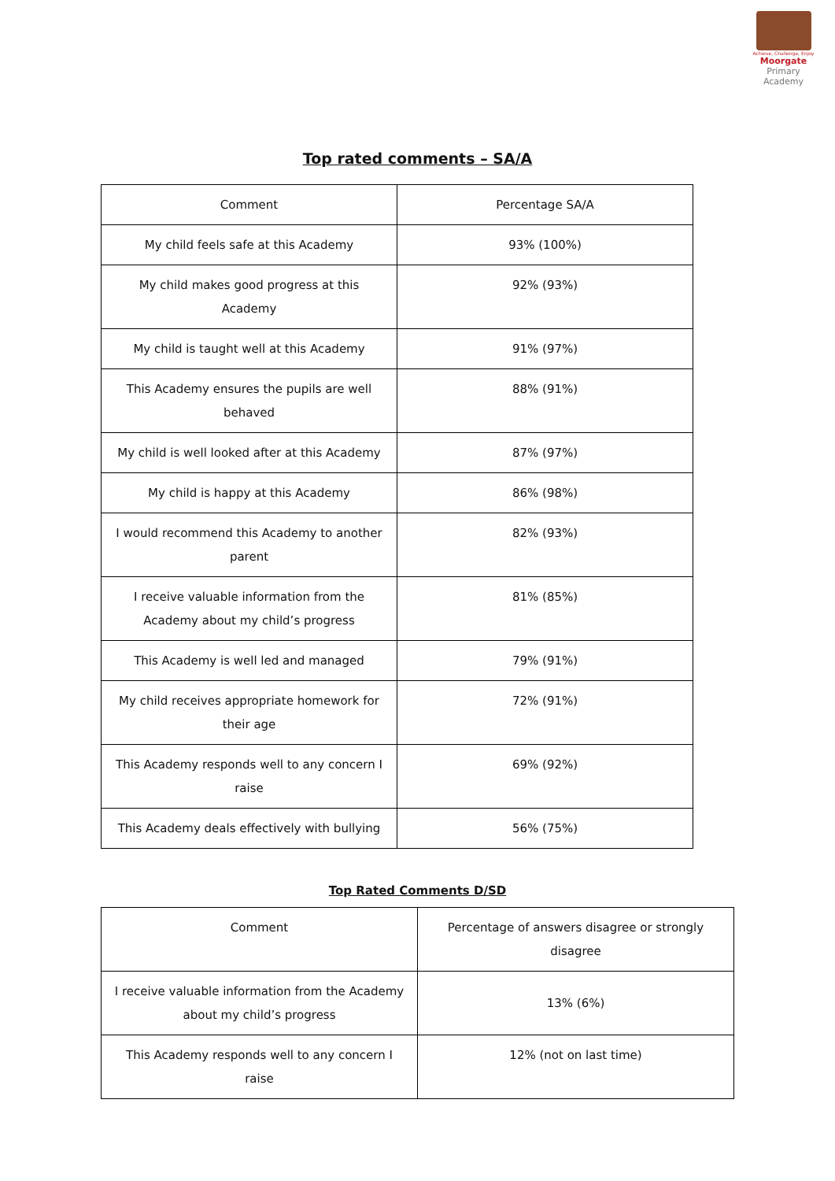Achieve, Challenge, Enjoy
Moorgate
Primary Academy
Top rated comments – SA/A
| Comment | Percentage SA/A |
| My child feels safe at this Academy | 93% (100%) |
| My child makes good progress at this Academy | 92% (93%) |
| My child is taught well at this Academy | 91% (97%) |
| This Academy ensures the pupils are well behaved | 88% (91%) |
| My child is well looked after at this Academy | 87% (97%) |
| My child is happy at this Academy | 86% (98%) |
| I would recommend this Academy to another parent | 82% (93%) |
| I receive valuable information from the Academy about my child’s progress | 81% (85%) |
| This Academy is well led and managed | 79% (91%) |
| My child receives appropriate homework for their age | 72% (91%) |
| This Academy responds well to any concern I raise | 69% (92%) |
| This Academy deals effectively with bullying | 56% (75%) |
Top Rated Comments D/SD
| Comment | Percentage of answers disagree or strongly disagree |
| I receive valuable information from the Academy about my child’s progress | 13% (6%) |
| This Academy responds well to any concern I raise | 12% (not on last time) |